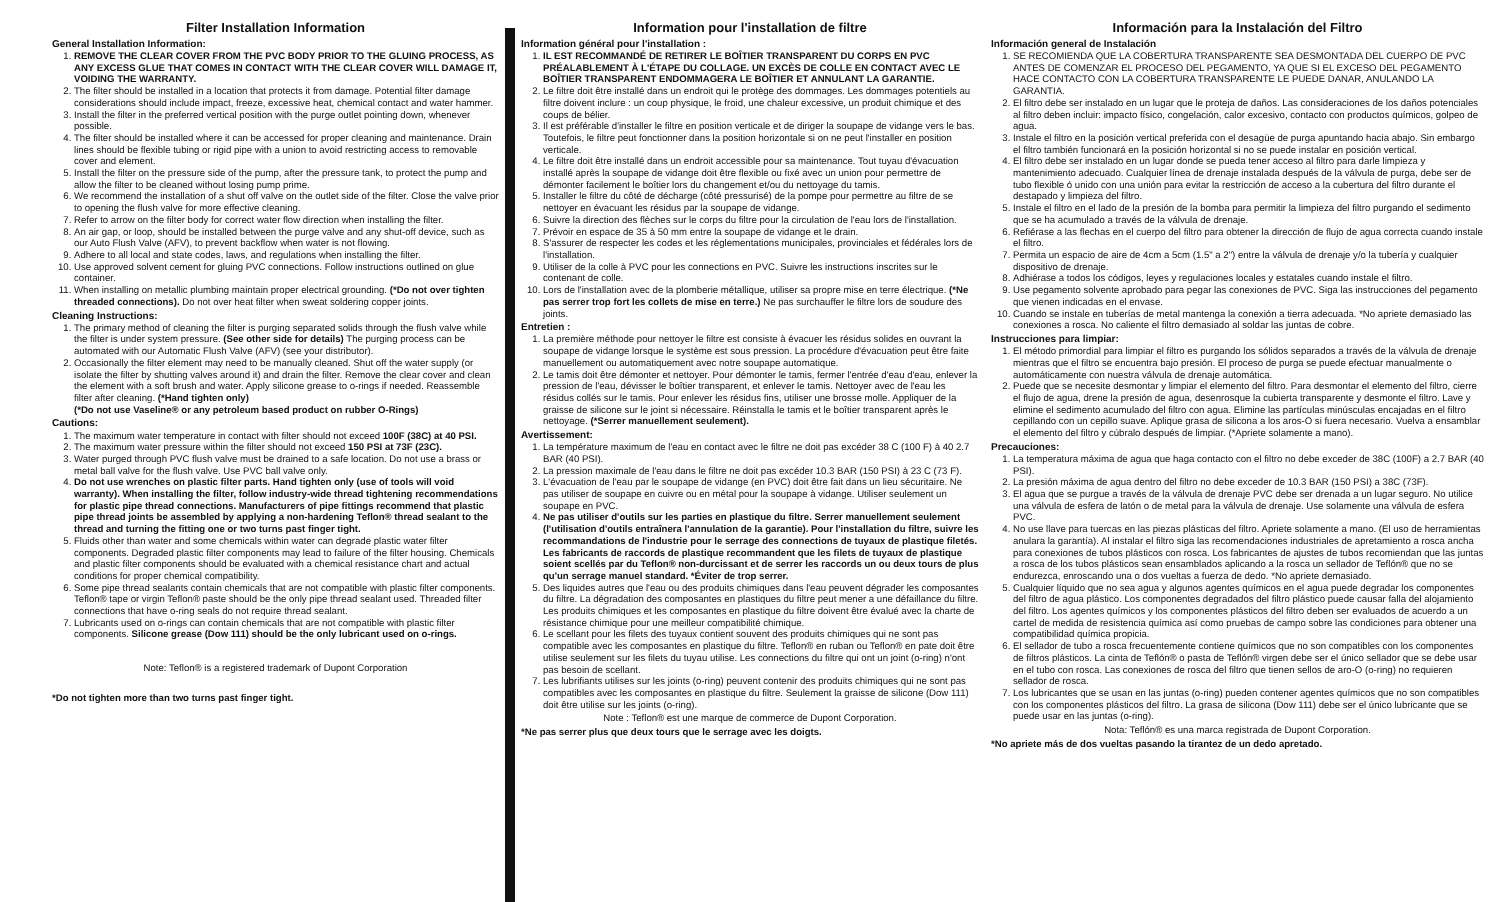Filter Installation Information
General Installation Information:
1. REMOVE THE CLEAR COVER FROM THE PVC BODY PRIOR TO THE GLUING PROCESS, AS ANY EXCESS GLUE THAT COMES IN CONTACT WITH THE CLEAR COVER WILL DAMAGE IT, VOIDING THE WARRANTY.
2. The filter should be installed in a location that protects it from damage. Potential filter damage considerations should include impact, freeze, excessive heat, chemical contact and water hammer.
3. Install the filter in the preferred vertical position with the purge outlet pointing down, whenever possible.
4. The filter should be installed where it can be accessed for proper cleaning and maintenance. Drain lines should be flexible tubing or rigid pipe with a union to avoid restricting access to removable cover and element.
5. Install the filter on the pressure side of the pump, after the pressure tank, to protect the pump and allow the filter to be cleaned without losing pump prime.
6. We recommend the installation of a shut off valve on the outlet side of the filter. Close the valve prior to opening the flush valve for more effective cleaning.
7. Refer to arrow on the filter body for correct water flow direction when installing the filter.
8. An air gap, or loop, should be installed between the purge valve and any shut-off device, such as our Auto Flush Valve (AFV), to prevent backflow when water is not flowing.
9. Adhere to all local and state codes, laws, and regulations when installing the filter.
10. Use approved solvent cement for gluing PVC connections. Follow instructions outlined on glue container.
11. When installing on metallic plumbing maintain proper electrical grounding. (*Do not over tighten threaded connections). Do not over heat filter when sweat soldering copper joints.
Cleaning Instructions:
1. The primary method of cleaning the filter is purging separated solids through the flush valve while the filter is under system pressure. (See other side for details) The purging process can be automated with our Automatic Flush Valve (AFV) (see your distributor).
2. Occasionally the filter element may need to be manually cleaned. Shut off the water supply (or isolate the filter by shutting valves around it) and drain the filter. Remove the clear cover and clean the element with a soft brush and water. Apply silicone grease to o-rings if needed. Reassemble filter after cleaning. (*Hand tighten only)
(*Do not use Vaseline® or any petroleum based product on rubber O-Rings)
Cautions:
1. The maximum water temperature in contact with filter should not exceed 100F (38C) at 40 PSI.
2. The maximum water pressure within the filter should not exceed 150 PSI at 73F (23C).
3. Water purged through PVC flush valve must be drained to a safe location. Do not use a brass or metal ball valve for the flush valve. Use PVC ball valve only.
4. Do not use wrenches on plastic filter parts. Hand tighten only (use of tools will void warranty). When installing the filter, follow industry-wide thread tightening recommendations for plastic pipe thread connections. Manufacturers of pipe fittings recommend that plastic pipe thread joints be assembled by applying a non-hardening Teflon® thread sealant to the thread and turning the fitting one or two turns past finger tight.
5. Fluids other than water and some chemicals within water can degrade plastic water filter components. Degraded plastic filter components may lead to failure of the filter housing. Chemicals and plastic filter components should be evaluated with a chemical resistance chart and actual conditions for proper chemical compatibility.
6. Some pipe thread sealants contain chemicals that are not compatible with plastic filter components. Teflon® tape or virgin Teflon® paste should be the only pipe thread sealant used. Threaded filter connections that have o-ring seals do not require thread sealant.
7. Lubricants used on o-rings can contain chemicals that are not compatible with plastic filter components. Silicone grease (Dow 111) should be the only lubricant used on o-rings.
Note: Teflon® is a registered trademark of Dupont Corporation
*Do not tighten more than two turns past finger tight.
Information pour l'installation de filtre
Information général pour l'installation :
1. IL EST RECOMMANDÉ DE RETIRER LE BOÎTIER TRANSPARENT DU CORPS EN PVC PRÉALABLEMENT À L'ÉTAPE DU COLLAGE. UN EXCÈS DE COLLE EN CONTACT AVEC LE BOÎTIER TRANSPARENT ENDOMMAGERA LE BOÎTIER ET ANNULANT LA GARANTIE.
2. Le filtre doit être installé dans un endroit qui le protège des dommages. Les dommages potentiels au filtre doivent inclure : un coup physique, le froid, une chaleur excessive, un produit chimique et des coups de bélier.
3. Il est préférable d'installer le filtre en position verticale et de diriger la soupape de vidange vers le bas. Toutefois, le filtre peut fonctionner dans la position horizontale si on ne peut l'installer en position verticale.
4. Le filtre doit être installé dans un endroit accessible pour sa maintenance. Tout tuyau d'évacuation installé après la soupape de vidange doit être flexible ou fixé avec un union pour permettre de démonter facilement le boîtier lors du changement et/ou du nettoyage du tamis.
5. Installer le filtre du côté de décharge (côté pressurisé) de la pompe pour permettre au filtre de se nettoyer en évacuant les résidus par la soupape de vidange.
6. Suivre la direction des flèches sur le corps du filtre pour la circulation de l'eau lors de l'installation.
7. Prévoir en espace de 35 à 50 mm entre la soupape de vidange et le drain.
8. S'assurer de respecter les codes et les réglementations municipales, provinciales et fédérales lors de l'installation.
9. Utiliser de la colle à PVC pour les connections en PVC. Suivre les instructions inscrites sur le contenant de colle.
10. Lors de l'installation avec de la plomberie métallique, utiliser sa propre mise en terre électrique. (*Ne pas serrer trop fort les collets de mise en terre.) Ne pas surchauffer le filtre lors de soudure des joints.
Entretien :
1. La première méthode pour nettoyer le filtre est consiste à évacuer les résidus solides en ouvrant la soupape de vidange lorsque le système est sous pression. La procédure d'évacuation peut être faite manuellement ou automatiquement avec notre soupape automatique.
2. Le tamis doit être démonter et nettoyer. Pour démonter le tamis, fermer l'entrée d'eau d'eau, enlever la pression de l'eau, dévisser le boîtier transparent, et enlever le tamis. Nettoyer avec de l'eau les résidus collés sur le tamis. Pour enlever les résidus fins, utiliser une brosse molle. Appliquer de la graisse de silicone sur le joint si nécessaire. Réinstalla le tamis et le boîtier transparent après le nettoyage. (*Serrer manuellement seulement).
Avertissement:
1. La température maximum de l'eau en contact avec le filtre ne doit pas excéder 38 C (100 F) à 40 2.7 BAR (40 PSI).
2. La pression maximale de l'eau dans le filtre ne doit pas excéder 10.3 BAR (150 PSI) à 23 C (73 F).
3. L'évacuation de l'eau par le soupape de vidange (en PVC) doit être fait dans un lieu sécuritaire. Ne pas utiliser de soupape en cuivre ou en métal pour la soupape à vidange. Utiliser seulement un soupape en PVC.
4. Ne pas utiliser d'outils sur les parties en plastique du filtre. Serrer manuellement seulement (l'utilisation d'outils entraînera l'annulation de la garantie). Pour l'installation du filtre, suivre les recommandations de l'industrie pour le serrage des connections de tuyaux de plastique filetés. Les fabricants de raccords de plastique recommandent que les filets de tuyaux de plastique soient scellés par du Teflon® non-durcissant et de serrer les raccords un ou deux tours de plus qu'un serrage manuel standard. *Éviter de trop serrer.
5. Des liquides autres que l'eau ou des produits chimiques dans l'eau peuvent dégrader les composantes du filtre. La dégradation des composantes en plastiques du filtre peut mener a une défaillance du filtre. Les produits chimiques et les composantes en plastique du filtre doivent être évalué avec la charte de résistance chimique pour une meilleur compatibilité chimique.
6. Le scellant pour les filets des tuyaux contient souvent des produits chimiques qui ne sont pas compatible avec les composantes en plastique du filtre. Teflon® en ruban ou Teflon® en pate doit être utilise seulement sur les filets du tuyau utilise. Les connections du filtre qui ont un joint (o-ring) n'ont pas besoin de scellant.
7. Les lubrifiants utilises sur les joints (o-ring) peuvent contenir des produits chimiques qui ne sont pas compatibles avec les composantes en plastique du filtre. Seulement la graisse de silicone (Dow 111) doit être utilise sur les joints (o-ring).
Note : Teflon® est une marque de commerce de Dupont Corporation.
*Ne pas serrer plus que deux tours que le serrage avec les doigts.
Información para la Instalación del Filtro
Información general de Instalación
1. SE RECOMIENDA QUE LA COBERTURA TRANSPARENTE SEA DESMONTADA DEL CUERPO DE PVC ANTES DE COMENZAR EL PROCESO DEL PEGAMENTO, YA QUE SI EL EXCESO DEL PEGAMENTO HACE CONTACTO CON LA COBERTURA TRANSPARENTE LE PUEDE DANAR, ANULANDO LA GARANTIA.
2. El filtro debe ser instalado en un lugar que le proteja de daños. Las consideraciones de los daños potenciales al filtro deben incluir: impacto físico, congelación, calor excesivo, contacto con productos químicos, golpeo de agua.
3. Instale el filtro en la posición vertical preferida con el desagüe de purga apuntando hacia abajo. Sin embargo el filtro también funcionará en la posición horizontal si no se puede instalar en posición vertical.
4. El filtro debe ser instalado en un lugar donde se pueda tener acceso al filtro para darle limpieza y mantenimiento adecuado. Cualquier línea de drenaje instalada después de la válvula de purga, debe ser de tubo flexible ó unido con una unión para evitar la restricción de acceso a la cubertura del filtro durante el destapado y limpieza del filtro.
5. Instale el filtro en el lado de la presión de la bomba para permitir la limpieza del filtro purgando el sedimento que se ha acumulado a través de la válvula de drenaje.
6. Refiérase a las flechas en el cuerpo del filtro para obtener la dirección de flujo de agua correcta cuando instale el filtro.
7. Permita un espacio de aire de 4cm a 5cm (1.5" a 2") entre la válvula de drenaje y/o la tubería y cualquier dispositivo de drenaje.
8. Adhiérase a todos los códigos, leyes y regulaciones locales y estatales cuando instale el filtro.
9. Use pegamento solvente aprobado para pegar las conexiones de PVC. Siga las instrucciones del pegamento que vienen indicadas en el envase.
10. Cuando se instale en tuberías de metal mantenga la conexión a tierra adecuada. *No apriete demasiado las conexiones a rosca. No caliente el filtro demasiado al soldar las juntas de cobre.
Instrucciones para limpiar:
1. El método primordial para limpiar el filtro es purgando los sólidos separados a través de la válvula de drenaje mientras que el filtro se encuentra bajo presión. El proceso de purga se puede efectuar manualmente o automáticamente con nuestra válvula de drenaje automática.
2. Puede que se necesite desmontar y limpiar el elemento del filtro. Para desmontar el elemento del filtro, cierre el flujo de agua, drene la presión de agua, desenrosque la cubierta transparente y desmonte el filtro. Lave y elimine el sedimento acumulado del filtro con agua. Elimine las partículas minúsculas encajadas en el filtro cepillando con un cepillo suave. Aplique grasa de silicona a los aros-O si fuera necesario. Vuelva a ensamblar el elemento del filtro y cúbralo después de limpiar. (*Apriete solamente a mano).
Precauciones:
1. La temperatura máxima de agua que haga contacto con el filtro no debe exceder de 38C (100F) a 2.7 BAR (40 PSI).
2. La presión máxima de agua dentro del filtro no debe exceder de 10.3 BAR (150 PSI) a 38C (73F).
3. El agua que se purgue a través de la válvula de drenaje PVC debe ser drenada a un lugar seguro. No utilice una válvula de esfera de latón o de metal para la válvula de drenaje. Use solamente una válvula de esfera PVC.
4. No use llave para tuercas en las piezas plásticas del filtro. Apriete solamente a mano. (El uso de herramientas anulara la garantía). Al instalar el filtro siga las recomendaciones industriales de apretamiento a rosca ancha para conexiones de tubos plásticos con rosca. Los fabricantes de ajustes de tubos recomiendan que las juntas a rosca de los tubos plásticos sean ensamblados aplicando a la rosca un sellador de Teflón® que no se endurezca, enroscando una o dos vueltas a fuerza de dedo. *No apriete demasiado.
5. Cualquier líquido que no sea agua y algunos agentes químicos en el agua puede degradar los componentes del filtro de agua plástico. Los componentes degradados del filtro plástico puede causar falla del alojamiento del filtro. Los agentes químicos y los componentes plásticos del filtro deben ser evaluados de acuerdo a un cartel de medida de resistencia química así como pruebas de campo sobre las condiciones para obtener una compatibilidad química propicia.
6. El sellador de tubo a rosca frecuentemente contiene químicos que no son compatibles con los componentes de filtros plásticos. La cinta de Teflón® o pasta de Teflón® virgen debe ser el único sellador que se debe usar en el tubo con rosca. Las conexiones de rosca del filtro que tienen sellos de aro-O (o-ring) no requieren sellador de rosca.
7. Los lubricantes que se usan en las juntas (o-ring) pueden contener agentes químicos que no son compatibles con los componentes plásticos del filtro. La grasa de silicona (Dow 111) debe ser el único lubricante que se puede usar en las juntas (o-ring).
Nota: Teflón® es una marca registrada de Dupont Corporation.
*No apriete más de dos vueltas pasando la tirantez de un dedo apretado.